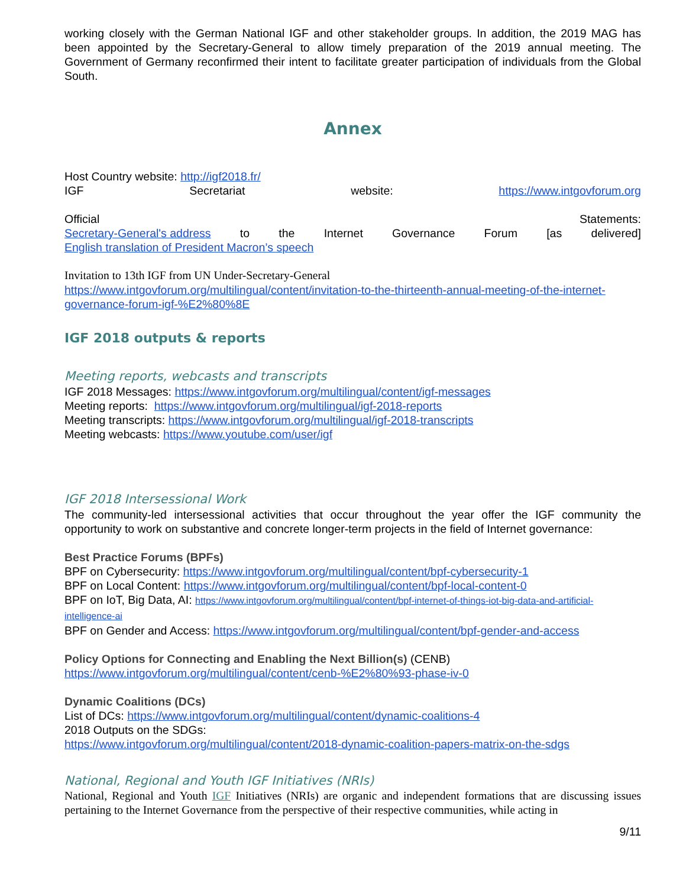working closely with the German National IGF and other stakeholder groups. In addition, the 2019 MAG has been appointed by the Secretary-General to allow timely preparation of the 2019 annual meeting. The Government of Germany reconfirmed their intent to facilitate greater participation of individuals from the Global South.
Annex
Host Country website: http://igf2018.fr/
IGF Secretariat website: https://www.intgovforum.org
Official Statements:
Secretary-General's address to the Internet Governance Forum [as delivered]
English translation of President Macron’s speech
Invitation to 13th IGF from UN Under-Secretary-General
https://www.intgovforum.org/multilingual/content/invitation-to-the-thirteenth-annual-meeting-of-the-internet-governance-forum-igf-%E2%80%8E
IGF 2018 outputs & reports
Meeting reports, webcasts and transcripts
IGF 2018 Messages: https://www.intgovforum.org/multilingual/content/igf-messages
Meeting reports: https://www.intgovforum.org/multilingual/igf-2018-reports
Meeting transcripts: https://www.intgovforum.org/multilingual/igf-2018-transcripts
Meeting webcasts: https://www.youtube.com/user/igf
IGF 2018 Intersessional Work
The community-led intersessional activities that occur throughout the year offer the IGF community the opportunity to work on substantive and concrete longer-term projects in the field of Internet governance:
Best Practice Forums (BPFs)
BPF on Cybersecurity: https://www.intgovforum.org/multilingual/content/bpf-cybersecurity-1
BPF on Local Content: https://www.intgovforum.org/multilingual/content/bpf-local-content-0
BPF on IoT, Big Data, AI: https://www.intgovforum.org/multilingual/content/bpf-internet-of-things-iot-big-data-and-artificial-intelligence-ai
BPF on Gender and Access: https://www.intgovforum.org/multilingual/content/bpf-gender-and-access
Policy Options for Connecting and Enabling the Next Billion(s) (CENB)
https://www.intgovforum.org/multilingual/content/cenb-%E2%80%93-phase-iv-0
Dynamic Coalitions (DCs)
List of DCs: https://www.intgovforum.org/multilingual/content/dynamic-coalitions-4
2018 Outputs on the SDGs:
https://www.intgovforum.org/multilingual/content/2018-dynamic-coalition-papers-matrix-on-the-sdgs
National, Regional and Youth IGF Initiatives (NRIs)
National, Regional and Youth IGF Initiatives (NRIs) are organic and independent formations that are discussing issues pertaining to the Internet Governance from the perspective of their respective communities, while acting in
9/11